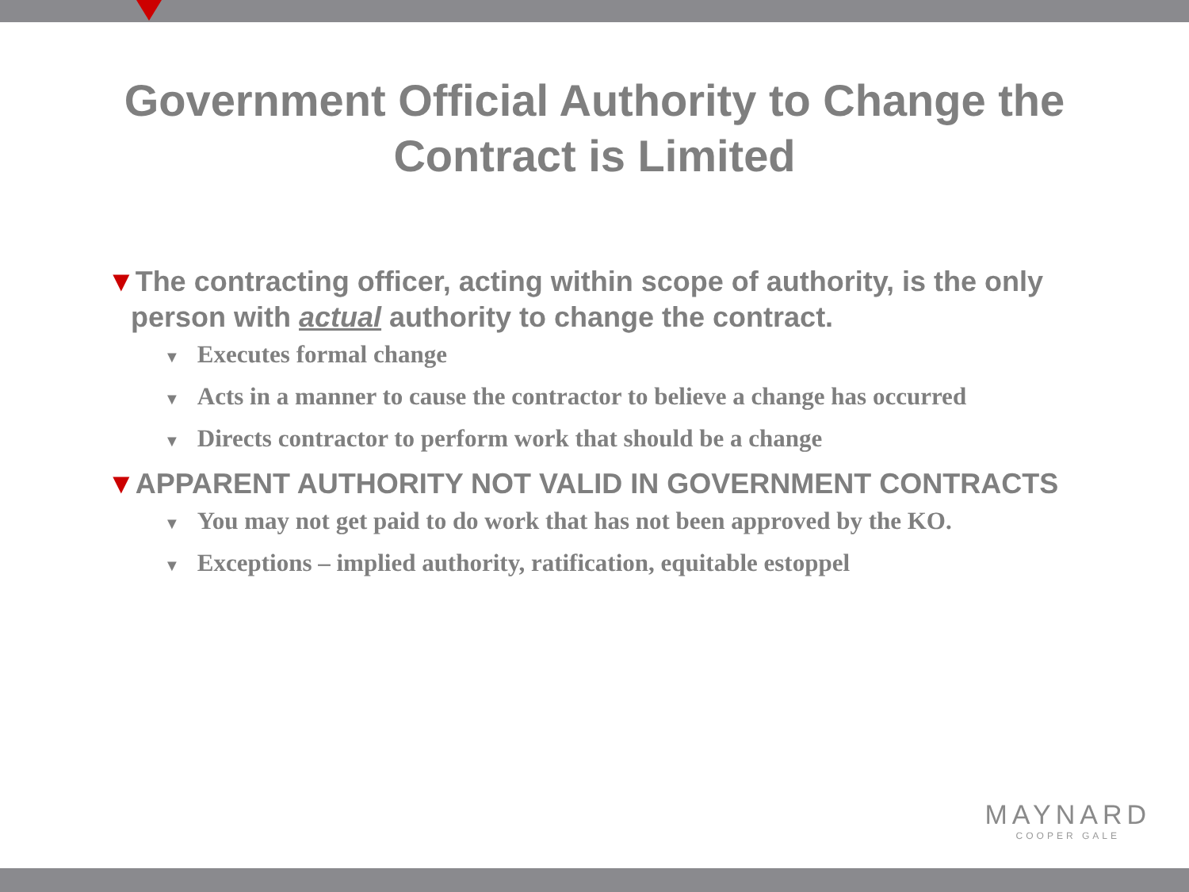Government Official Authority to Change the
Contract is Limited
▼The contracting officer, acting within scope of authority, is the only person with actual authority to change the contract.
▼ Executes formal change
▼ Acts in a manner to cause the contractor to believe a change has occurred
▼ Directs contractor to perform work that should be a change
▼APPARENT AUTHORITY NOT VALID IN GOVERNMENT CONTRACTS
▼ You may not get paid to do work that has not been approved by the KO.
▼ Exceptions – implied authority, ratification, equitable estoppel
MAYNARD
COOPER GALE